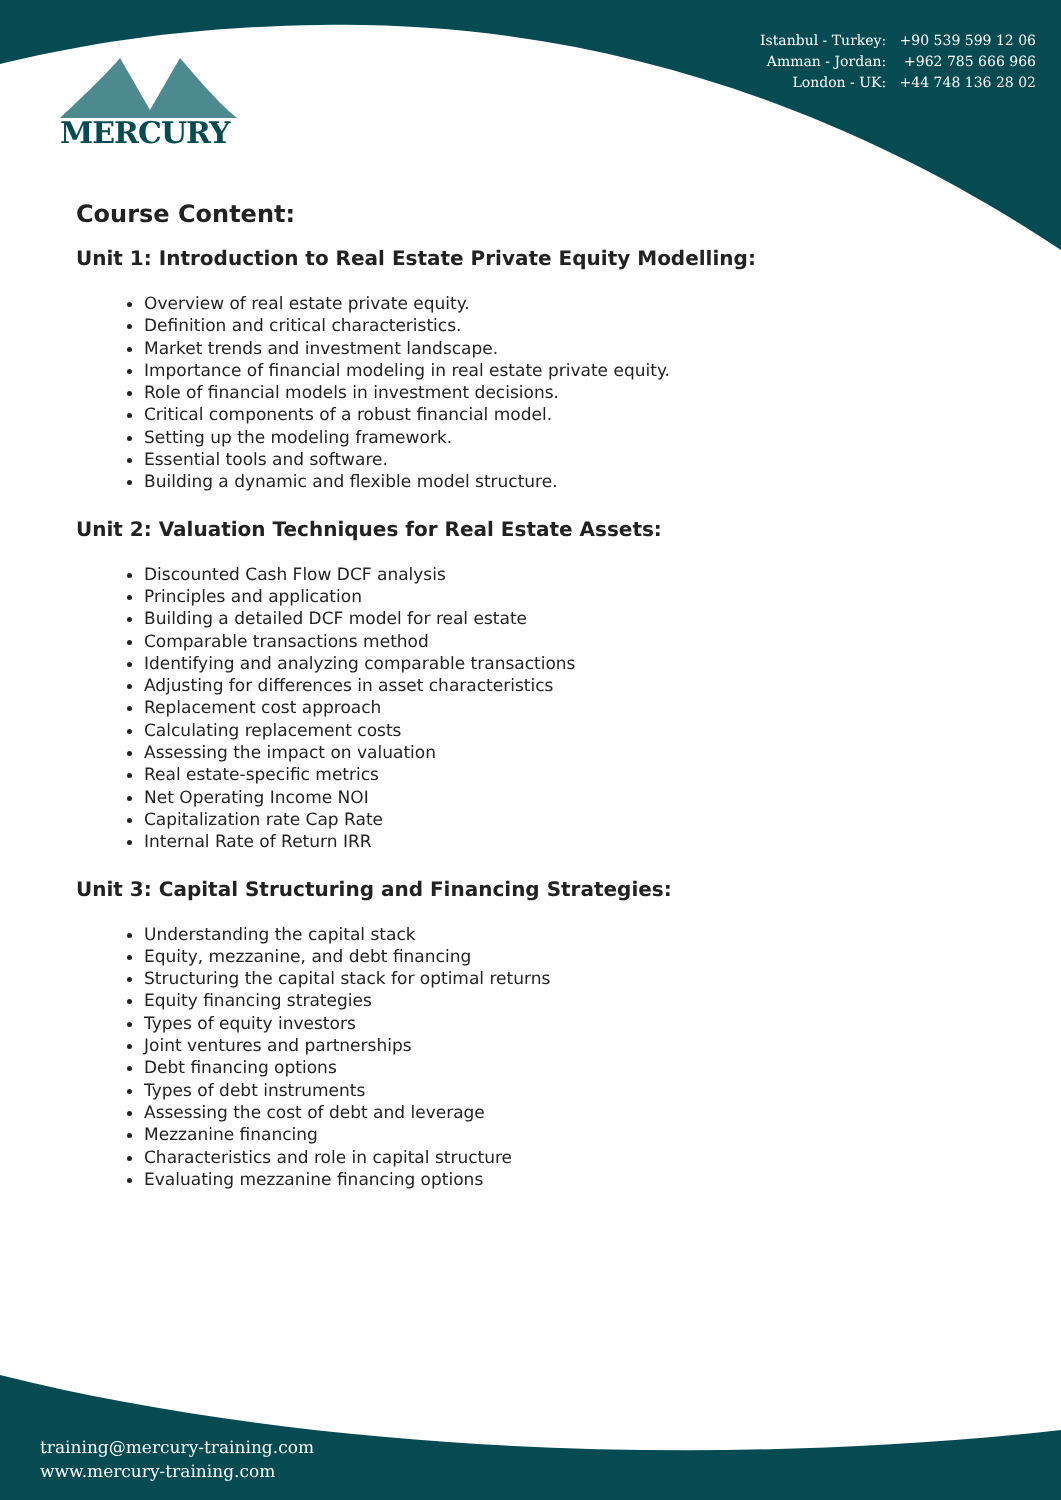Istanbul - Turkey: +90 539 599 12 06
Amman - Jordan: +962 785 666 966
London - UK: +44 748 136 28 02
MERCURY
Course Content:
Unit 1: Introduction to Real Estate Private Equity Modelling:
Overview of real estate private equity.
Definition and critical characteristics.
Market trends and investment landscape.
Importance of financial modeling in real estate private equity.
Role of financial models in investment decisions.
Critical components of a robust financial model.
Setting up the modeling framework.
Essential tools and software.
Building a dynamic and flexible model structure.
Unit 2: Valuation Techniques for Real Estate Assets:
Discounted Cash Flow DCF analysis
Principles and application
Building a detailed DCF model for real estate
Comparable transactions method
Identifying and analyzing comparable transactions
Adjusting for differences in asset characteristics
Replacement cost approach
Calculating replacement costs
Assessing the impact on valuation
Real estate-specific metrics
Net Operating Income NOI
Capitalization rate Cap Rate
Internal Rate of Return IRR
Unit 3: Capital Structuring and Financing Strategies:
Understanding the capital stack
Equity, mezzanine, and debt financing
Structuring the capital stack for optimal returns
Equity financing strategies
Types of equity investors
Joint ventures and partnerships
Debt financing options
Types of debt instruments
Assessing the cost of debt and leverage
Mezzanine financing
Characteristics and role in capital structure
Evaluating mezzanine financing options
training@mercury-training.com
www.mercury-training.com